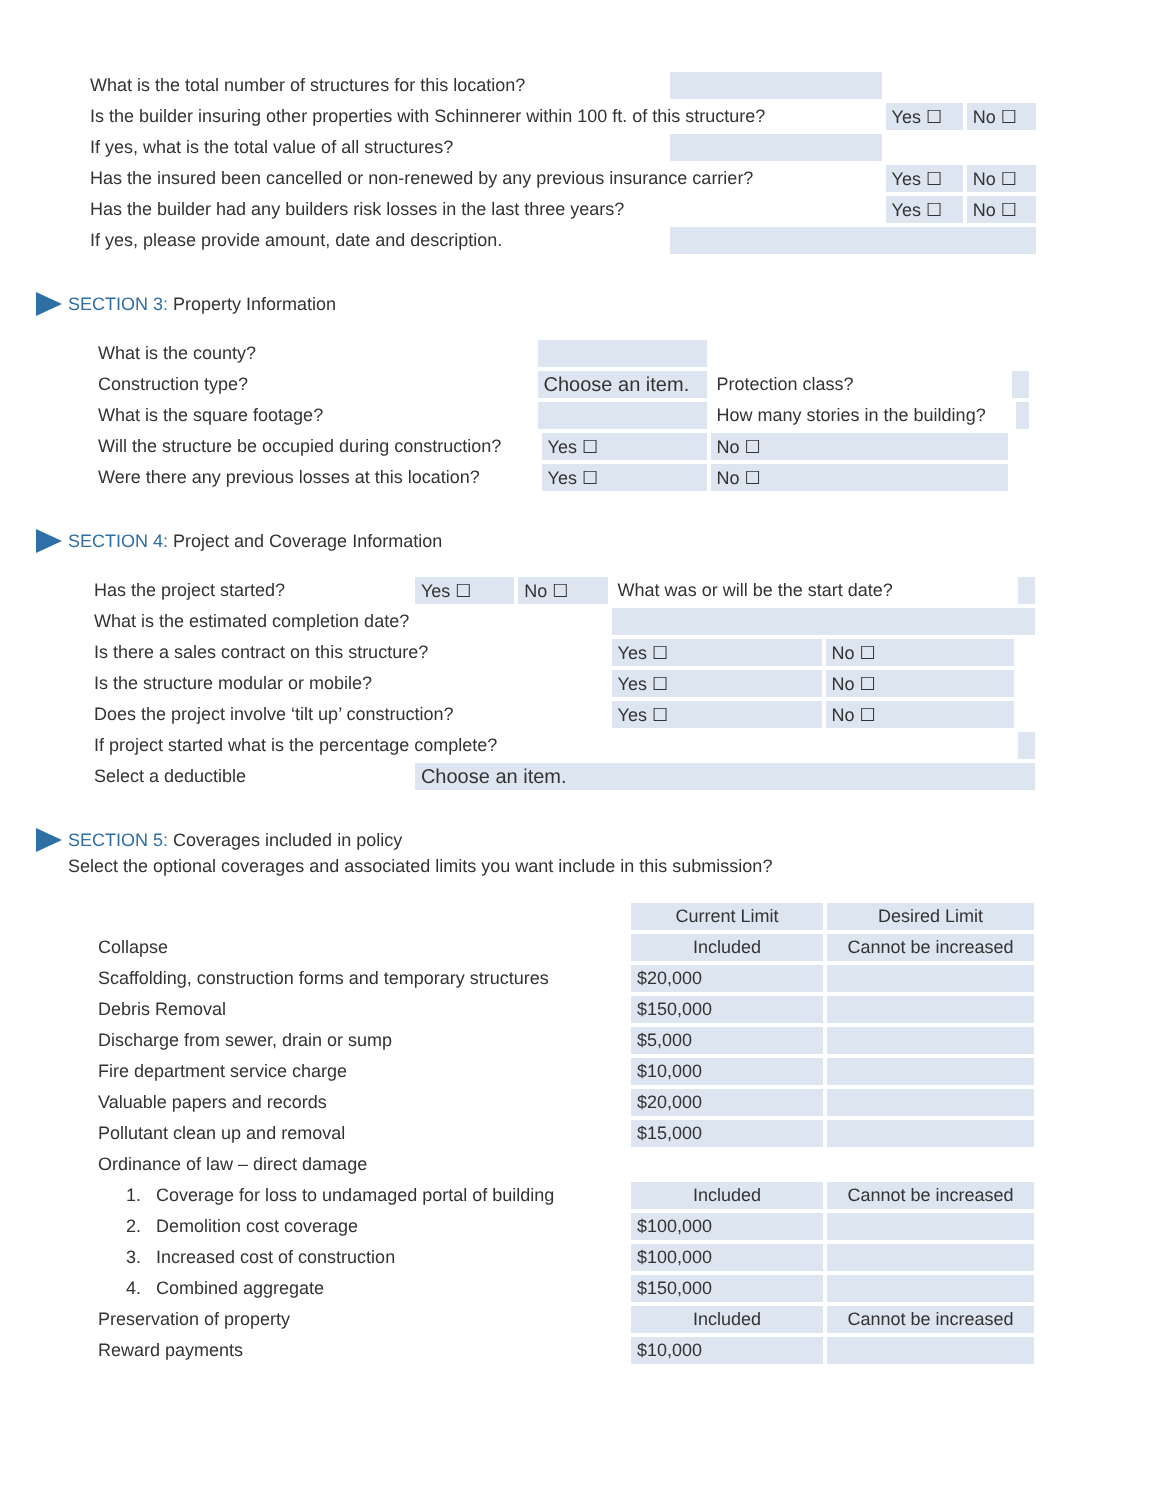| What is the total number of structures for this location? | | | |
| Is the builder insuring other properties with Schinnerer within 100 ft. of this structure? | | Yes ☐ | No ☐ |
| If yes, what is the total value of all structures? | | | |
| Has the insured been cancelled or non-renewed by any previous insurance carrier? | | Yes ☐ | No ☐ |
| Has the builder had any builders risk losses in the last three years? | | Yes ☐ | No ☐ |
| If yes, please provide amount, date and description. | | | |
SECTION 3: Property Information
| What is the county? | | | | | |
| Construction type? | Choose an item. | | Protection class? | | |
| What is the square footage? | | | How many stories in the building? | | |
| Will the structure be occupied during construction? | | Yes ☐ | No ☐ | | |
| Were there any previous losses at this location? | | Yes ☐ | No ☐ | | |
SECTION 4: Project and Coverage Information
| Has the project started? | Yes ☐ | No ☐ | What was or will be the start date? | | |
| What is the estimated completion date? | | | | | |
| Is there a sales contract on this structure? | | | Yes ☐ | No ☐ | |
| Is the structure modular or mobile? | | | Yes ☐ | No ☐ | |
| Does the project involve ‘tilt up’ construction? | | | Yes ☐ | No ☐ | |
| If project started what is the percentage complete? | | | | | |
| Select a deductible | Choose an item. | | | | |
SECTION 5: Coverages included in policy
Select the optional coverages and associated limits you want include in this submission?
| | Current Limit | Desired Limit |
| Collapse | Included | Cannot be increased |
| Scaffolding, construction forms and temporary structures | $20,000 | |
| Debris Removal | $150,000 | |
| Discharge from sewer, drain or sump | $5,000 | |
| Fire department service charge | $10,000 | |
| Valuable papers and records | $20,000 | |
| Pollutant clean up and removal | $15,000 | |
| Ordinance of law – direct damage | | |
| 1. Coverage for loss to undamaged portal of building | Included | Cannot be increased |
| 2. Demolition cost coverage | $100,000 | |
| 3. Increased cost of construction | $100,000 | |
| 4. Combined aggregate | $150,000 | |
| Preservation of property | Included | Cannot be increased |
| Reward payments | $10,000 | |